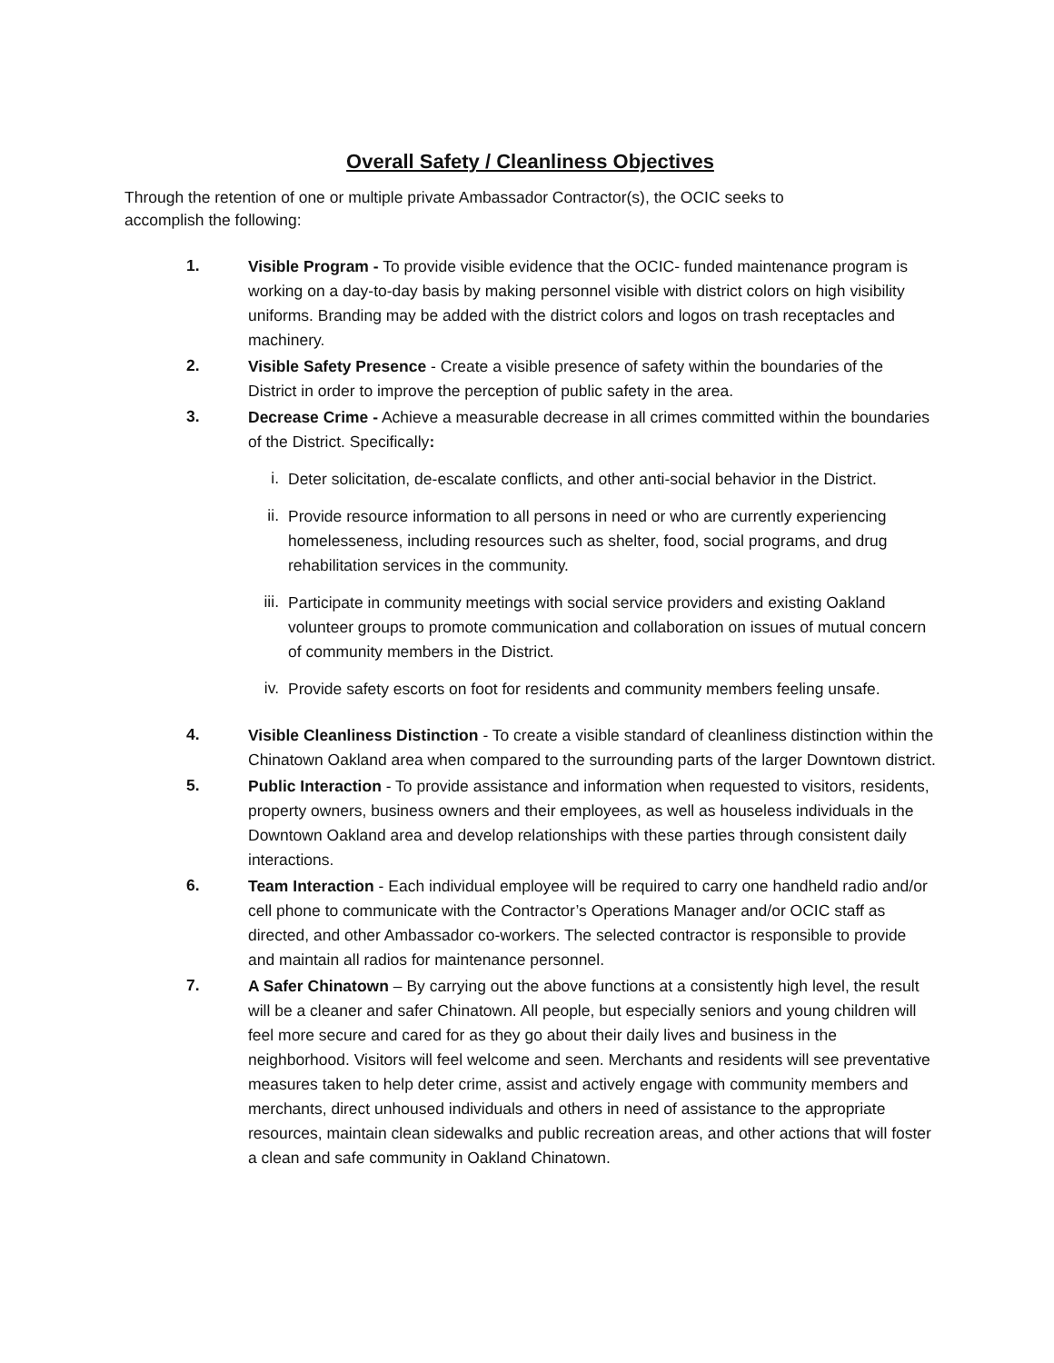Overall Safety / Cleanliness Objectives
Through the retention of one or multiple private Ambassador Contractor(s), the OCIC seeks to accomplish the following:
1.
Visible Program - To provide visible evidence that the OCIC- funded maintenance program is working on a day-to-day basis by making personnel visible with district colors on high visibility uniforms. Branding may be added with the district colors and logos on trash receptacles and machinery.
2.
Visible Safety Presence - Create a visible presence of safety within the boundaries of the District in order to improve the perception of public safety in the area.
3.
Decrease Crime - Achieve a measurable decrease in all crimes committed within the boundaries of the District. Specifically:
i.
Deter solicitation, de-escalate conflicts, and other anti-social behavior in the District.
ii.
Provide resource information to all persons in need or who are currently experiencing homelesseness, including resources such as shelter, food, social programs, and drug rehabilitation services in the community.
iii.
Participate in community meetings with social service providers and existing Oakland volunteer groups to promote communication and collaboration on issues of mutual concern of community members in the District.
iv.
Provide safety escorts on foot for residents and community members feeling unsafe.
4.
Visible Cleanliness Distinction - To create a visible standard of cleanliness distinction within the Chinatown Oakland area when compared to the surrounding parts of the larger Downtown district.
5.
Public Interaction - To provide assistance and information when requested to visitors, residents, property owners, business owners and their employees, as well as houseless individuals in the Downtown Oakland area and develop relationships with these parties through consistent daily interactions.
6.
Team Interaction - Each individual employee will be required to carry one handheld radio and/or cell phone to communicate with the Contractor’s Operations Manager and/or OCIC staff as directed, and other Ambassador co-workers. The selected contractor is responsible to provide and maintain all radios for maintenance personnel.
7.
A Safer Chinatown – By carrying out the above functions at a consistently high level, the result will be a cleaner and safer Chinatown. All people, but especially seniors and young children will feel more secure and cared for as they go about their daily lives and business in the neighborhood. Visitors will feel welcome and seen. Merchants and residents will see preventative measures taken to help deter crime, assist and actively engage with community members and merchants, direct unhoused individuals and others in need of assistance to the appropriate resources, maintain clean sidewalks and public recreation areas, and other actions that will foster a clean and safe community in Oakland Chinatown.